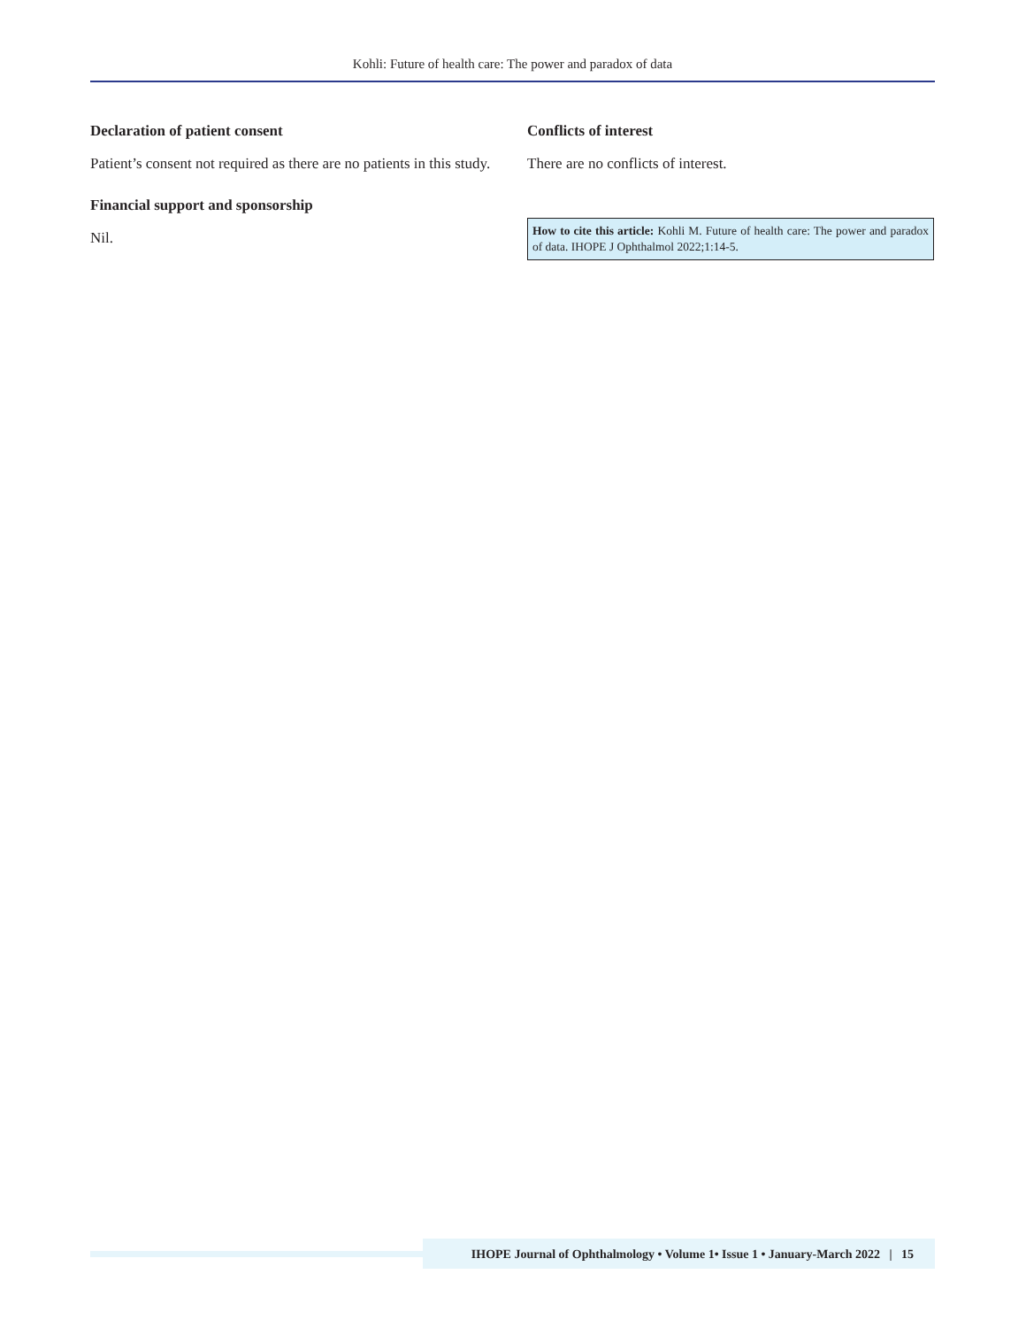Kohli: Future of health care: The power and paradox of data
Declaration of patient consent
Patient’s consent not required as there are no patients in this study.
Financial support and sponsorship
Nil.
Conflicts of interest
There are no conflicts of interest.
How to cite this article: Kohli M. Future of health care: The power and paradox of data. IHOPE J Ophthalmol 2022;1:14-5.
IHOPE Journal of Ophthalmology • Volume 1• Issue 1 • January-March 2022 | 15